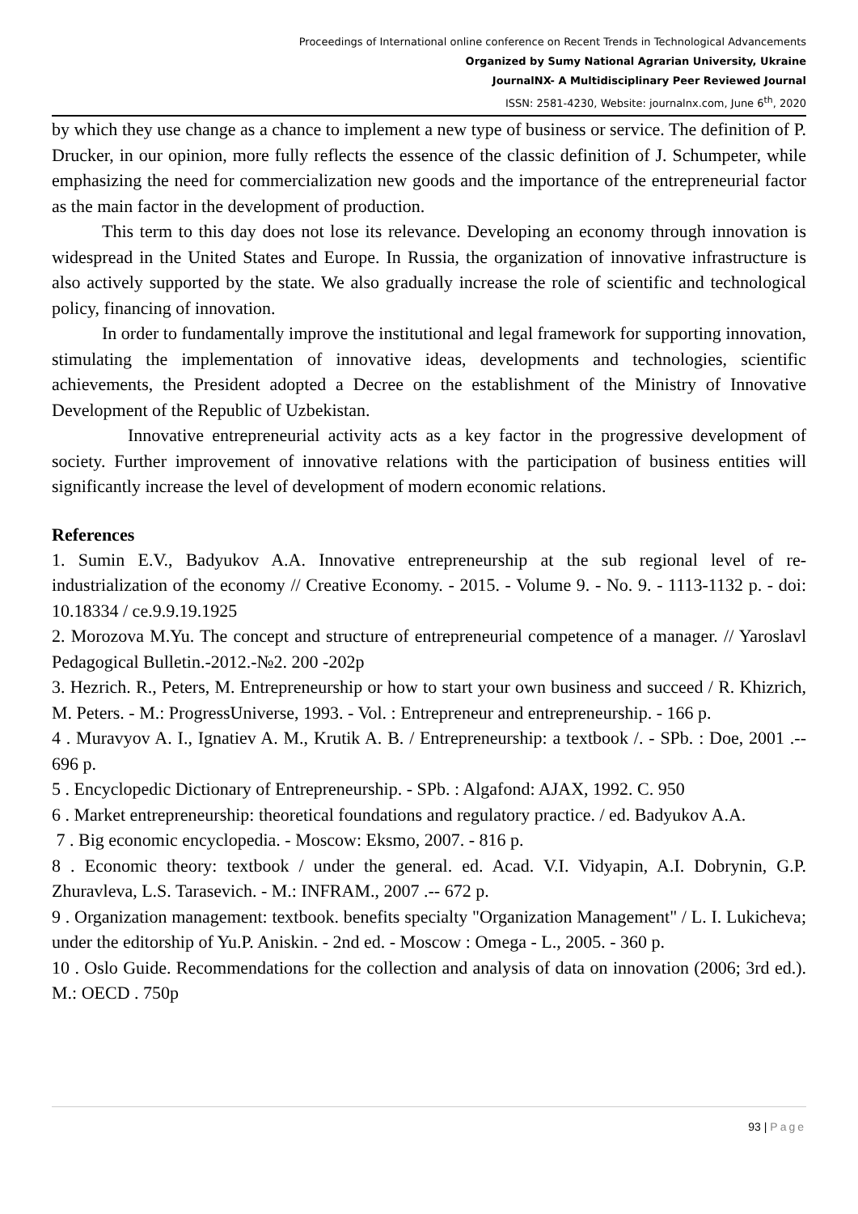Proceedings of International online conference on Recent Trends in Technological Advancements
Organized by Sumy National Agrarian University, Ukraine
JournalNX- A Multidisciplinary Peer Reviewed Journal
ISSN: 2581-4230, Website: journalnx.com, June 6<sup>th</sup>, 2020
by which they use change as a chance to implement a new type of business or service. The definition of P. Drucker, in our opinion, more fully reflects the essence of the classic definition of J. Schumpeter, while emphasizing the need for commercialization new goods and the importance of the entrepreneurial factor as the main factor in the development of production.
This term to this day does not lose its relevance. Developing an economy through innovation is widespread in the United States and Europe. In Russia, the organization of innovative infrastructure is also actively supported by the state. We also gradually increase the role of scientific and technological policy, financing of innovation.
In order to fundamentally improve the institutional and legal framework for supporting innovation, stimulating the implementation of innovative ideas, developments and technologies, scientific achievements, the President adopted a Decree on the establishment of the Ministry of Innovative Development of the Republic of Uzbekistan.
Innovative entrepreneurial activity acts as a key factor in the progressive development of society. Further improvement of innovative relations with the participation of business entities will significantly increase the level of development of modern economic relations.
References
1. Sumin E.V., Badyukov A.A. Innovative entrepreneurship at the sub regional level of re-industrialization of the economy // Creative Economy. - 2015. - Volume 9. - No. 9. - 1113-1132 p. - doi: 10.18334 / ce.9.9.19.1925
2. Morozova M.Yu. The concept and structure of entrepreneurial competence of a manager. // Yaroslavl Pedagogical Bulletin.-2012.-№2. 200 -202p
3. Hezrich. R., Peters, M. Entrepreneurship or how to start your own business and succeed / R. Khizrich, M. Peters. - M.: ProgressUniverse, 1993. - Vol. : Entrepreneur and entrepreneurship. - 166 p.
4 . Muravyov A. I., Ignatiev A. M., Krutik A. B. / Entrepreneurship: a textbook /. - SPb. : Doe, 2001 .-- 696 p.
5 . Encyclopedic Dictionary of Entrepreneurship. - SPb. : Algafond: AJAX, 1992. C. 950
6 . Market entrepreneurship: theoretical foundations and regulatory practice. / ed. Badyukov A.A.
7 . Big economic encyclopedia. - Moscow: Eksmo, 2007. - 816 p.
8 . Economic theory: textbook / under the general. ed. Acad. V.I. Vidyapin, A.I. Dobrynin, G.P. Zhuravleva, L.S. Tarasevich. - M.: INFRAM., 2007 .-- 672 p.
9 . Organization management: textbook. benefits specialty "Organization Management" / L. I. Lukicheva; under the editorship of Yu.P. Aniskin. - 2nd ed. - Moscow : Omega - L., 2005. - 360 p.
10 . Oslo Guide. Recommendations for the collection and analysis of data on innovation (2006; 3rd ed.). M.: OECD . 750p
93 | Page